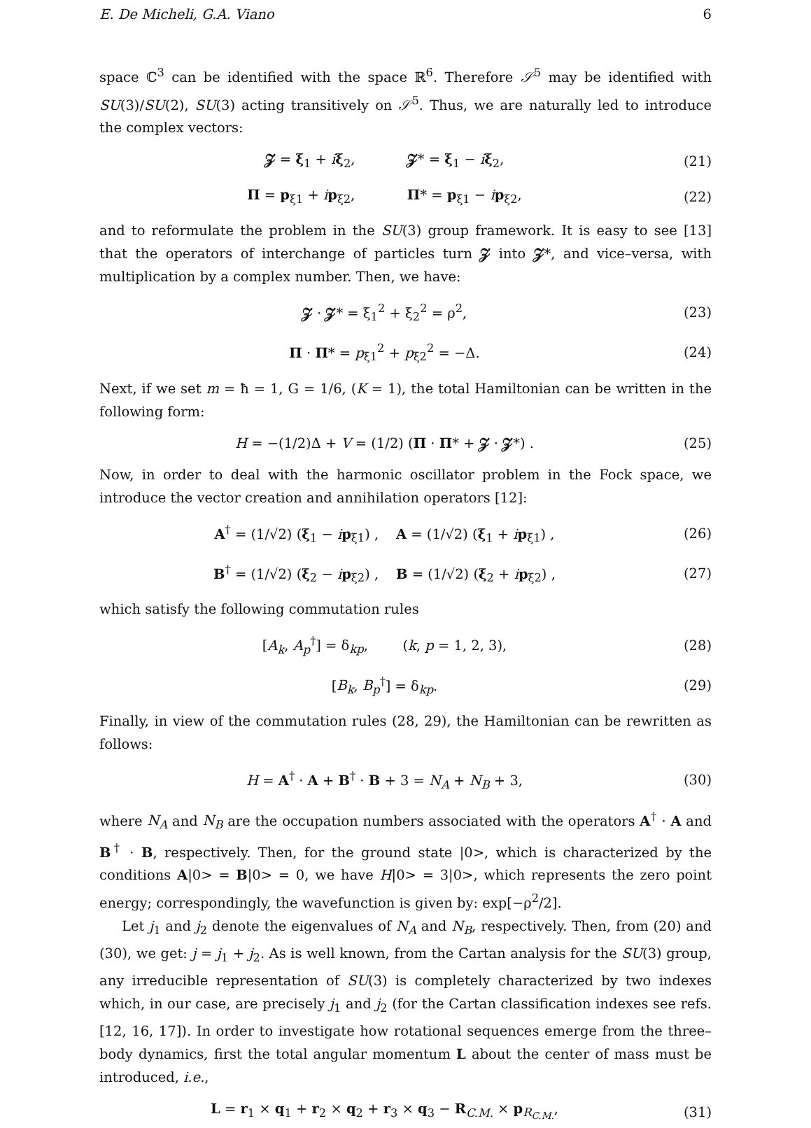E. De Micheli, G.A. Viano 6
space ℂ<sup>3</sup> can be identified with the space ℝ<sup>6</sup>. Therefore 𝒮<sup>5</sup> may be identified with SU(3)/SU(2), SU(3) acting transitively on 𝒮<sup>5</sup>. Thus, we are naturally led to introduce the complex vectors:
𝓩 = ξ<sub>1</sub> + iξ<sub>2</sub>, 𝓩* = ξ<sub>1</sub> − iξ<sub>2</sub>,
(21)
Π = p<sub>ξ1</sub> + ip<sub>ξ2</sub>, Π* = p<sub>ξ1</sub> − ip<sub>ξ2</sub>,
(22)
and to reformulate the problem in the SU(3) group framework. It is easy to see [13] that the operators of interchange of particles turn 𝓩 into 𝓩*, and vice–versa, with multiplication by a complex number. Then, we have:
𝓩 · 𝓩* = ξ<sub>1</sub><sup>2</sup> + ξ<sub>2</sub><sup>2</sup> = ρ<sup>2</sup>, (23)
Π · Π* = p<sub>ξ1</sub><sup>2</sup> + p<sub>ξ2</sub><sup>2</sup> = −Δ. (24)
Next, if we set m = ħ = 1, G = 1/6, (K = 1), the total Hamiltonian can be written in the following form:
H = −(1/2)Δ + V = (1/2) (Π · Π* + 𝓩 · 𝓩*) .
(25)
Now, in order to deal with the harmonic oscillator problem in the Fock space, we introduce the vector creation and annihilation operators [12]:
A<sup>†</sup> = (1/√2) (ξ<sub>1</sub> − ip<sub>ξ1</sub>) , A = (1/√2) (ξ<sub>1</sub> + ip<sub>ξ1</sub>) ,
(26)
B<sup>†</sup> = (1/√2) (ξ<sub>2</sub> − ip<sub>ξ2</sub>) , B = (1/√2) (ξ<sub>2</sub> + ip<sub>ξ2</sub>) ,
(27)
which satisfy the following commutation rules
[A<sub>k</sub>, A<sub>p</sub><sup>†</sup>] = δ<sub>kp</sub>, (k, p = 1, 2, 3),
(28)
[B<sub>k</sub>, B<sub>p</sub><sup>†</sup>] = δ<sub>kp</sub>. (29)
Finally, in view of the commutation rules (28, 29), the Hamiltonian can be rewritten as follows:
H = A<sup>†</sup> · A + B<sup>†</sup> · B + 3 = N<sub>A</sub> + N<sub>B</sub> + 3,
(30)
where N<sub>A</sub> and N<sub>B</sub> are the occupation numbers associated with the operators A<sup>†</sup> · A and B<sup>†</sup> · B, respectively. Then, for the ground state |0>, which is characterized by the conditions A|0> = B|0> = 0, we have H|0> = 3|0>, which represents the zero point energy; correspondingly, the wavefunction is given by: exp[−ρ<sup>2</sup>/2].
Let j<sub>1</sub> and j<sub>2</sub> denote the eigenvalues of N<sub>A</sub> and N<sub>B</sub>, respectively. Then, from (20) and (30), we get: j = j<sub>1</sub> + j<sub>2</sub>. As is well known, from the Cartan analysis for the SU(3) group, any irreducible representation of SU(3) is completely characterized by two indexes which, in our case, are precisely j<sub>1</sub> and j<sub>2</sub> (for the Cartan classification indexes see refs. [12, 16, 17]). In order to investigate how rotational sequences emerge from the three–body dynamics, first the total angular momentum L about the center of mass must be introduced, i.e.,
L = r<sub>1</sub> × q<sub>1</sub> + r<sub>2</sub> × q<sub>2</sub> + r<sub>3</sub> × q<sub>3</sub> − R<sub>C.M.</sub> × p<sub>R<sub>C.M.</sub></sub>,
(31)